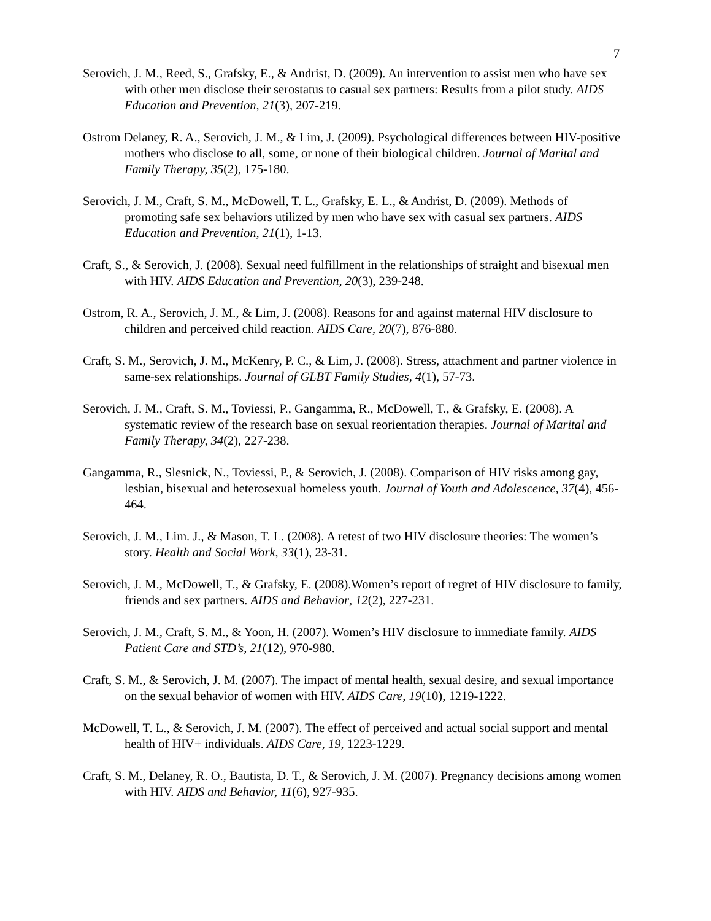7
Serovich, J. M., Reed, S., Grafsky, E., & Andrist, D. (2009). An intervention to assist men who have sex with other men disclose their serostatus to casual sex partners: Results from a pilot study. AIDS Education and Prevention, 21(3), 207-219.
Ostrom Delaney, R. A., Serovich, J. M., & Lim, J. (2009). Psychological differences between HIV-positive mothers who disclose to all, some, or none of their biological children. Journal of Marital and Family Therapy, 35(2), 175-180.
Serovich, J. M., Craft, S. M., McDowell, T. L., Grafsky, E. L., & Andrist, D. (2009). Methods of promoting safe sex behaviors utilized by men who have sex with casual sex partners. AIDS Education and Prevention, 21(1), 1-13.
Craft, S., & Serovich, J. (2008). Sexual need fulfillment in the relationships of straight and bisexual men with HIV. AIDS Education and Prevention, 20(3), 239-248.
Ostrom, R. A., Serovich, J. M., & Lim, J. (2008). Reasons for and against maternal HIV disclosure to children and perceived child reaction. AIDS Care, 20(7), 876-880.
Craft, S. M., Serovich, J. M., McKenry, P. C., & Lim, J. (2008). Stress, attachment and partner violence in same-sex relationships. Journal of GLBT Family Studies, 4(1), 57-73.
Serovich, J. M., Craft, S. M., Toviessi, P., Gangamma, R., McDowell, T., & Grafsky, E. (2008). A systematic review of the research base on sexual reorientation therapies. Journal of Marital and Family Therapy, 34(2), 227-238.
Gangamma, R., Slesnick, N., Toviessi, P., & Serovich, J. (2008). Comparison of HIV risks among gay, lesbian, bisexual and heterosexual homeless youth. Journal of Youth and Adolescence, 37(4), 456-464.
Serovich, J. M., Lim. J., & Mason, T. L. (2008). A retest of two HIV disclosure theories: The women’s story. Health and Social Work, 33(1), 23-31.
Serovich, J. M., McDowell, T., & Grafsky, E. (2008).Women’s report of regret of HIV disclosure to family, friends and sex partners. AIDS and Behavior, 12(2), 227-231.
Serovich, J. M., Craft, S. M., & Yoon, H. (2007). Women’s HIV disclosure to immediate family. AIDS Patient Care and STD’s, 21(12), 970-980.
Craft, S. M., & Serovich, J. M. (2007). The impact of mental health, sexual desire, and sexual importance on the sexual behavior of women with HIV. AIDS Care, 19(10), 1219-1222.
McDowell, T. L., & Serovich, J. M. (2007). The effect of perceived and actual social support and mental health of HIV+ individuals. AIDS Care, 19, 1223-1229.
Craft, S. M., Delaney, R. O., Bautista, D. T., & Serovich, J. M. (2007). Pregnancy decisions among women with HIV. AIDS and Behavior, 11(6), 927-935.